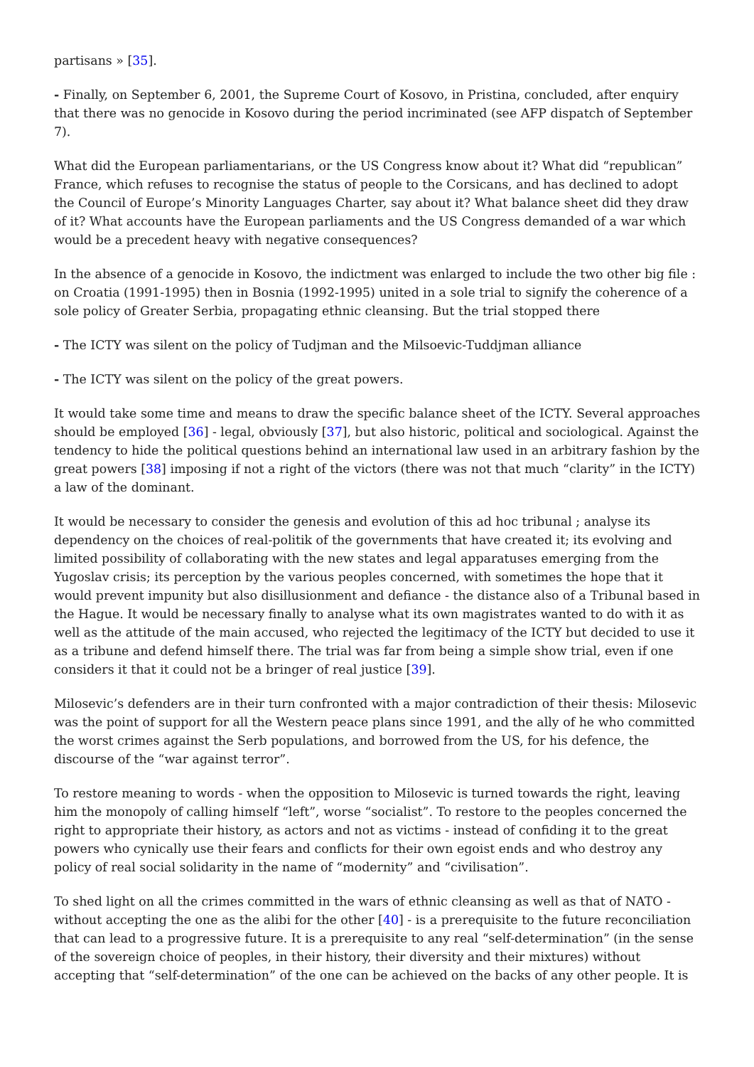partisans » [35].
- Finally, on September 6, 2001, the Supreme Court of Kosovo, in Pristina, concluded, after enquiry that there was no genocide in Kosovo during the period incriminated (see AFP dispatch of September 7).
What did the European parliamentarians, or the US Congress know about it? What did “republican” France, which refuses to recognise the status of people to the Corsicans, and has declined to adopt the Council of Europe’s Minority Languages Charter, say about it? What balance sheet did they draw of it? What accounts have the European parliaments and the US Congress demanded of a war which would be a precedent heavy with negative consequences?
In the absence of a genocide in Kosovo, the indictment was enlarged to include the two other big file : on Croatia (1991-1995) then in Bosnia (1992-1995) united in a sole trial to signify the coherence of a sole policy of Greater Serbia, propagating ethnic cleansing. But the trial stopped there
- The ICTY was silent on the policy of Tudjman and the Milsoevic-Tuddjman alliance
- The ICTY was silent on the policy of the great powers.
It would take some time and means to draw the specific balance sheet of the ICTY. Several approaches should be employed [36] - legal, obviously [37], but also historic, political and sociological. Against the tendency to hide the political questions behind an international law used in an arbitrary fashion by the great powers [38] imposing if not a right of the victors (there was not that much “clarity” in the ICTY) a law of the dominant.
It would be necessary to consider the genesis and evolution of this ad hoc tribunal ; analyse its dependency on the choices of real-politik of the governments that have created it; its evolving and limited possibility of collaborating with the new states and legal apparatuses emerging from the Yugoslav crisis; its perception by the various peoples concerned, with sometimes the hope that it would prevent impunity but also disillusionment and defiance - the distance also of a Tribunal based in the Hague. It would be necessary finally to analyse what its own magistrates wanted to do with it as well as the attitude of the main accused, who rejected the legitimacy of the ICTY but decided to use it as a tribune and defend himself there. The trial was far from being a simple show trial, even if one considers it that it could not be a bringer of real justice [39].
Milosevic’s defenders are in their turn confronted with a major contradiction of their thesis: Milosevic was the point of support for all the Western peace plans since 1991, and the ally of he who committed the worst crimes against the Serb populations, and borrowed from the US, for his defence, the discourse of the “war against terror”.
To restore meaning to words - when the opposition to Milosevic is turned towards the right, leaving him the monopoly of calling himself “left”, worse “socialist”. To restore to the peoples concerned the right to appropriate their history, as actors and not as victims - instead of confiding it to the great powers who cynically use their fears and conflicts for their own egoist ends and who destroy any policy of real social solidarity in the name of “modernity” and “civilisation”.
To shed light on all the crimes committed in the wars of ethnic cleansing as well as that of NATO - without accepting the one as the alibi for the other [40] - is a prerequisite to the future reconciliation that can lead to a progressive future. It is a prerequisite to any real “self-determination” (in the sense of the sovereign choice of peoples, in their history, their diversity and their mixtures) without accepting that “self-determination” of the one can be achieved on the backs of any other people. It is